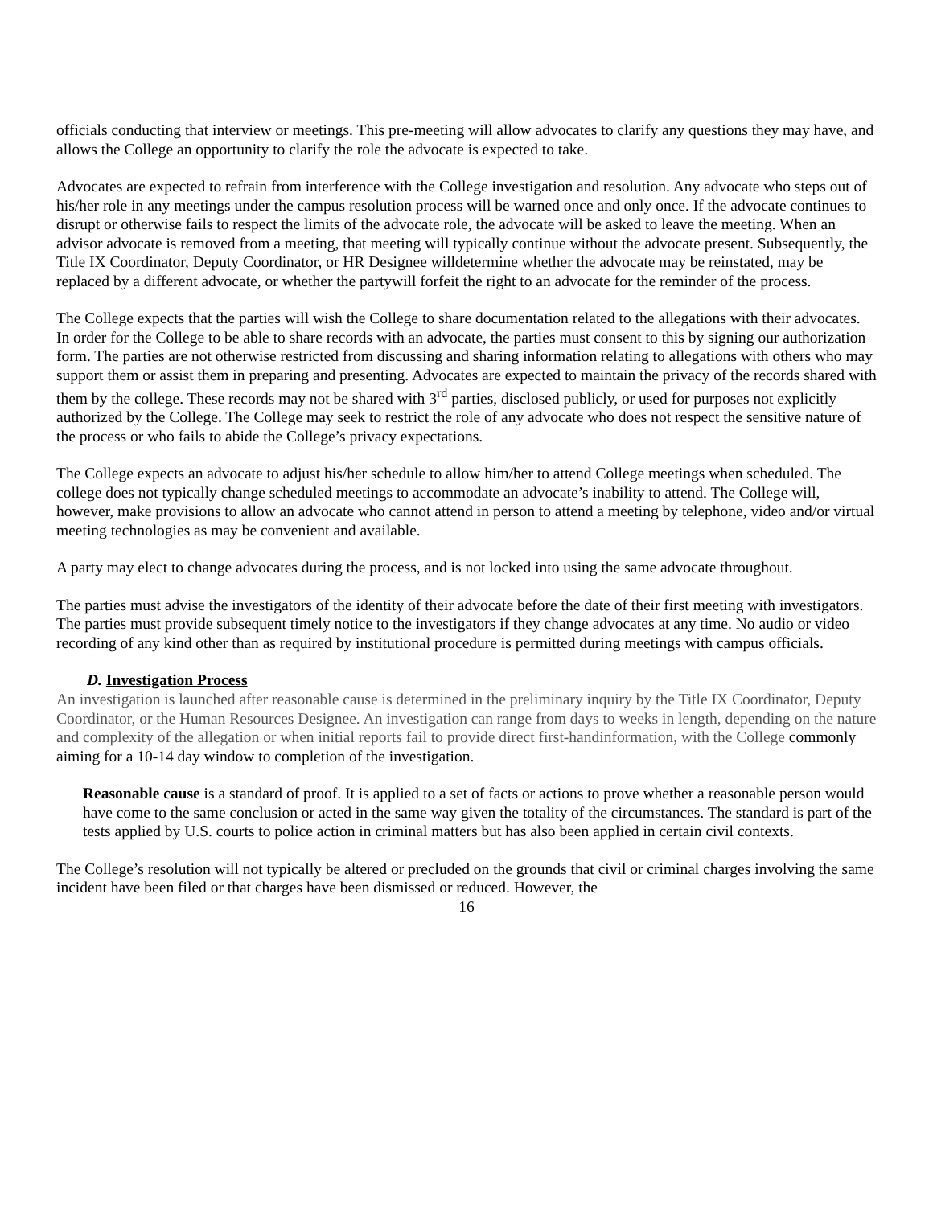officials conducting that interview or meetings. This pre-meeting will allow advocates to clarify any questions they may have, and allows the College an opportunity to clarify the role the advocate is expected to take.
Advocates are expected to refrain from interference with the College investigation and resolution. Any advocate who steps out of his/her role in any meetings under the campus resolution process will be warned once and only once. If the advocate continues to disrupt or otherwise fails to respect the limits of the advocate role, the advocate will be asked to leave the meeting. When an advisor advocate is removed from a meeting, that meeting will typically continue without the advocate present. Subsequently, the Title IX Coordinator, Deputy Coordinator, or HR Designee willdetermine whether the advocate may be reinstated, may be replaced by a different advocate, or whether the partywill forfeit the right to an advocate for the reminder of the process.
The College expects that the parties will wish the College to share documentation related to the allegations with their advocates. In order for the College to be able to share records with an advocate, the parties must consent to this by signing our authorization form. The parties are not otherwise restricted from discussing and sharing information relating to allegations with others who may support them or assist them in preparing and presenting. Advocates are expected to maintain the privacy of the records shared with them by the college. These records may not be shared with 3<sup>rd</sup> parties, disclosed publicly, or used for purposes not explicitly authorized by the College. The College may seek to restrict the role of any advocate who does not respect the sensitive nature of the process or who fails to abide the College’s privacy expectations.
The College expects an advocate to adjust his/her schedule to allow him/her to attend College meetings when scheduled. The college does not typically change scheduled meetings to accommodate an advocate’s inability to attend. The College will, however, make provisions to allow an advocate who cannot attend in person to attend a meeting by telephone, video and/or virtual meeting technologies as may be convenient and available.
A party may elect to change advocates during the process, and is not locked into using the same advocate throughout.
The parties must advise the investigators of the identity of their advocate before the date of their first meeting with investigators. The parties must provide subsequent timely notice to the investigators if they change advocates at any time. No audio or video recording of any kind other than as required by institutional procedure is permitted during meetings with campus officials.
D. Investigation Process
An investigation is launched after reasonable cause is determined in the preliminary inquiry by the Title IX Coordinator, Deputy Coordinator, or the Human Resources Designee. An investigation can range from days to weeks in length, depending on the nature and complexity of the allegation or when initial reports fail to provide direct first-handinformation, with the College commonly aiming for a 10-14 day window to completion of the investigation.
Reasonable cause is a standard of proof. It is applied to a set of facts or actions to prove whether a reasonable person would have come to the same conclusion or acted in the same way given the totality of the circumstances. The standard is part of the tests applied by U.S. courts to police action in criminal matters but has also been applied in certain civil contexts.
The College’s resolution will not typically be altered or precluded on the grounds that civil or criminal charges involving the same incident have been filed or that charges have been dismissed or reduced. However, the
16